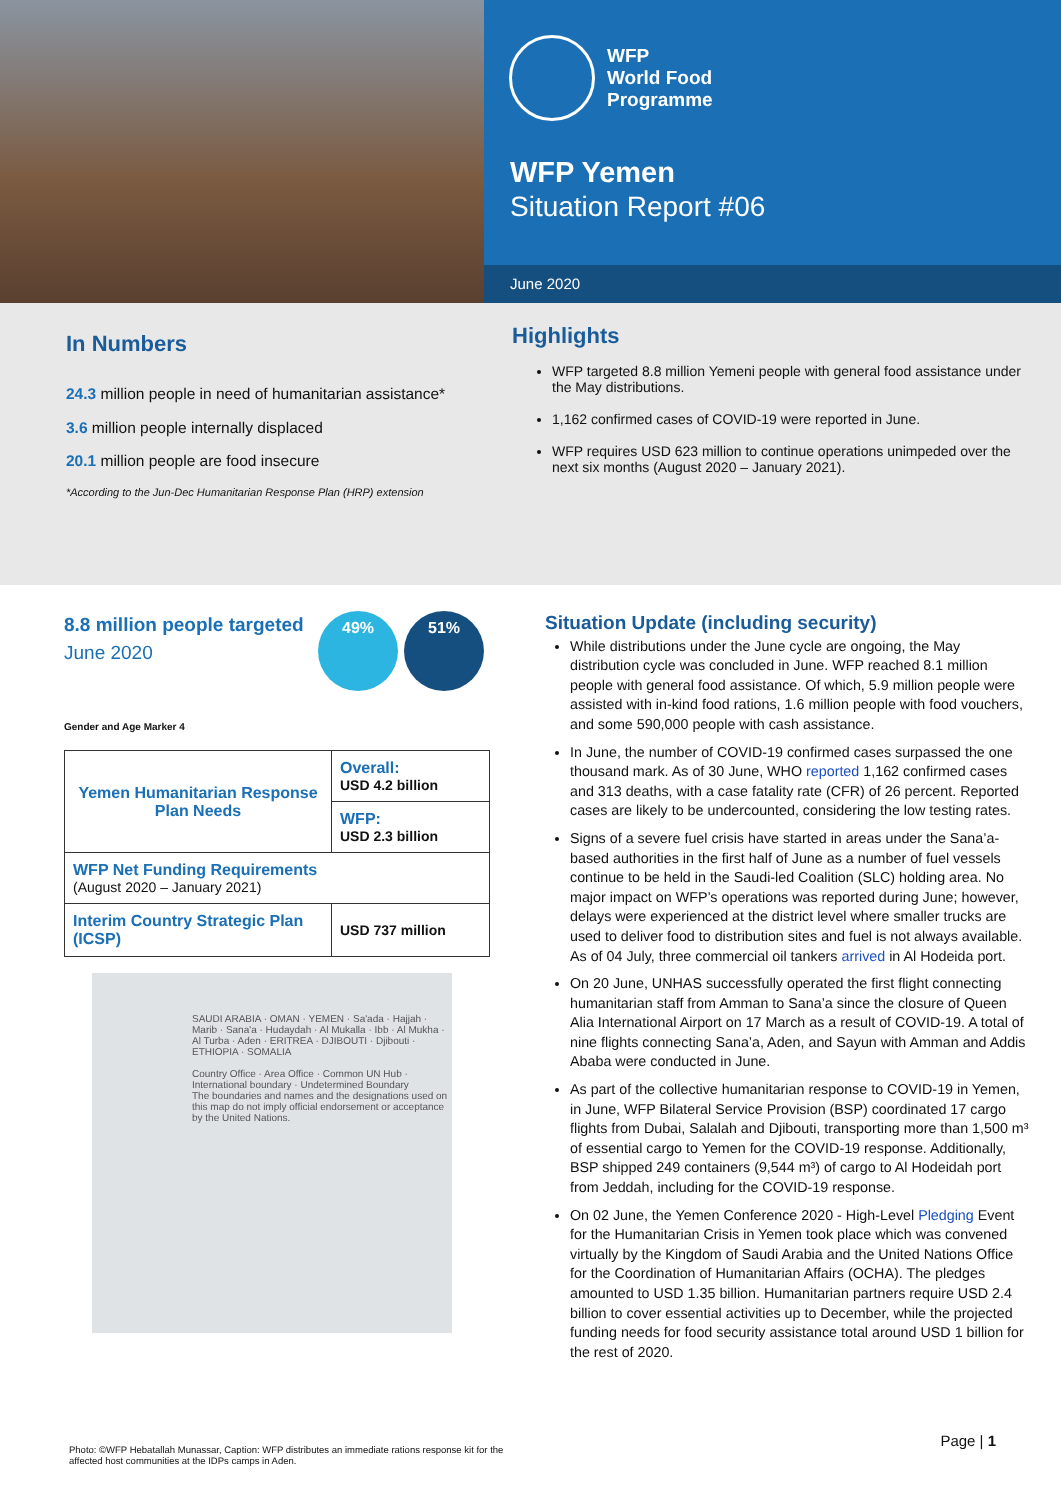WFP
World Food
Programme
WFP Yemen
Situation Report #06
June 2020
In Numbers
24.3 million people in need of humanitarian assistance*
3.6 million people internally displaced
20.1 million people are food insecure
*According to the Jun-Dec Humanitarian Response Plan (HRP) extension
Highlights
WFP targeted 8.8 million Yemeni people with general food assistance under the May distributions.
1,162 confirmed cases of COVID-19 were reported in June.
WFP requires USD 623 million to continue operations unimpeded over the next six months (August 2020 – January 2021).
8.8 million people targeted
June 2020
49% 51%
Gender and Age Marker 4
| Yemen Humanitarian Response Plan Needs | Overall: USD 4.2 billion |
| | WFP: USD 2.3 billion |
| WFP Net Funding Requirements (August 2020 – January 2021) | |
| Interim Country Strategic Plan (ICSP) | USD 737 million |
SAUDI ARABIA · OMAN · YEMEN · Sa'ada · Hajjah · Marib · Sana'a · Hudaydah · Al Mukalla · Ibb · Al Mukha · Al Turba · Aden · ERITREA · DJIBOUTI · Djibouti · ETHIOPIA · SOMALIA
Country Office · Area Office · Common UN Hub · International boundary · Undetermined Boundary
The boundaries and names and the designations used on this map do not imply official endorsement or acceptance by the United Nations.
Situation Update (including security)
While distributions under the June cycle are ongoing, the May distribution cycle was concluded in June. WFP reached 8.1 million people with general food assistance. Of which, 5.9 million people were assisted with in-kind food rations, 1.6 million people with food vouchers, and some 590,000 people with cash assistance.
In June, the number of COVID-19 confirmed cases surpassed the one thousand mark. As of 30 June, WHO reported 1,162 confirmed cases and 313 deaths, with a case fatality rate (CFR) of 26 percent. Reported cases are likely to be undercounted, considering the low testing rates.
Signs of a severe fuel crisis have started in areas under the Sana’a-based authorities in the first half of June as a number of fuel vessels continue to be held in the Saudi-led Coalition (SLC) holding area. No major impact on WFP’s operations was reported during June; however, delays were experienced at the district level where smaller trucks are used to deliver food to distribution sites and fuel is not always available. As of 04 July, three commercial oil tankers arrived in Al Hodeida port.
On 20 June, UNHAS successfully operated the first flight connecting humanitarian staff from Amman to Sana’a since the closure of Queen Alia International Airport on 17 March as a result of COVID-19. A total of nine flights connecting Sana’a, Aden, and Sayun with Amman and Addis Ababa were conducted in June.
As part of the collective humanitarian response to COVID-19 in Yemen, in June, WFP Bilateral Service Provision (BSP) coordinated 17 cargo flights from Dubai, Salalah and Djibouti, transporting more than 1,500 m³ of essential cargo to Yemen for the COVID-19 response. Additionally, BSP shipped 249 containers (9,544 m³) of cargo to Al Hodeidah port from Jeddah, including for the COVID-19 response.
On 02 June, the Yemen Conference 2020 - High-Level Pledging Event for the Humanitarian Crisis in Yemen took place which was convened virtually by the Kingdom of Saudi Arabia and the United Nations Office for the Coordination of Humanitarian Affairs (OCHA). The pledges amounted to USD 1.35 billion. Humanitarian partners require USD 2.4 billion to cover essential activities up to December, while the projected funding needs for food security assistance total around USD 1 billion for the rest of 2020.
Photo: ©WFP Hebatallah Munassar, Caption: WFP distributes an immediate rations response kit for the affected host communities at the IDPs camps in Aden.
Page | 1